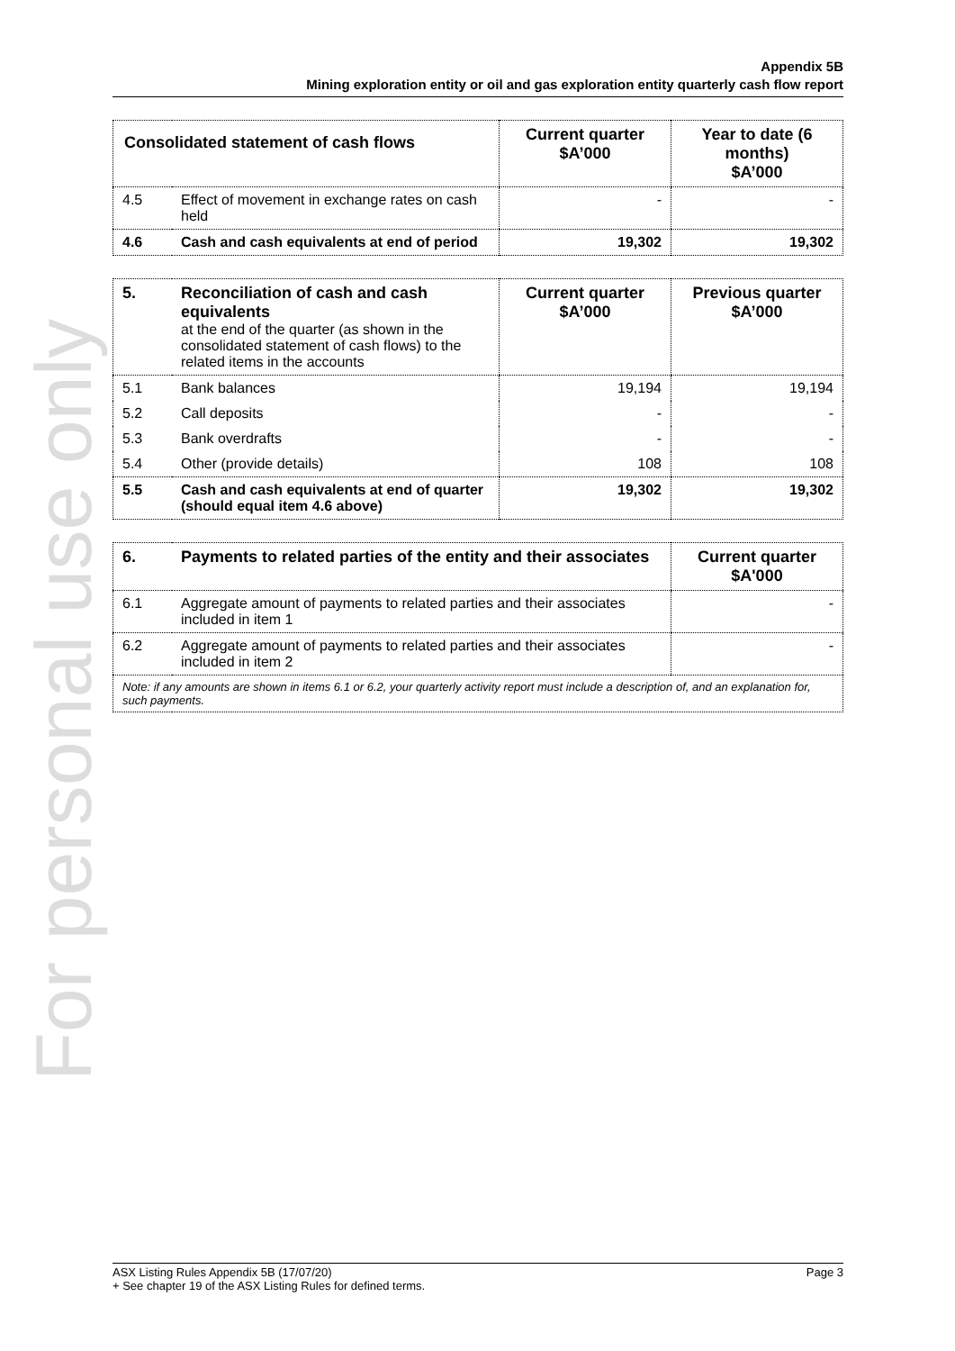For personal use only
Appendix 5B
Mining exploration entity or oil and gas exploration entity quarterly cash flow report
| Consolidated statement of cash flows | | Current quarter $A’000 | Year to date (6 months) $A’000 |
| --- | --- | --- | --- |
| 4.5 | Effect of movement in exchange rates on cash held | - | - |
| 4.6 | Cash and cash equivalents at end of period | 19,302 | 19,302 |
| 5. | Reconciliation of cash and cash equivalents at the end of the quarter (as shown in the consolidated statement of cash flows) to the related items in the accounts | Current quarter $A’000 | Previous quarter $A’000 |
| 5.1 | Bank balances | 19,194 | 19,194 |
| 5.2 | Call deposits | - | - |
| 5.3 | Bank overdrafts | - | - |
| 5.4 | Other (provide details) | 108 | 108 |
| 5.5 | Cash and cash equivalents at end of quarter (should equal item 4.6 above) | 19,302 | 19,302 |
| 6. | Payments to related parties of the entity and their associates | Current quarter $A'000 |
| --- | --- | --- |
| 6.1 | Aggregate amount of payments to related parties and their associates included in item 1 | - |
| 6.2 | Aggregate amount of payments to related parties and their associates included in item 2 | - |
| Note: if any amounts are shown in items 6.1 or 6.2, your quarterly activity report must include a description of, and an explanation for, such payments. | | |
Page 3 ASX Listing Rules Appendix 5B (17/07/20)
+ See chapter 19 of the ASX Listing Rules for defined terms.